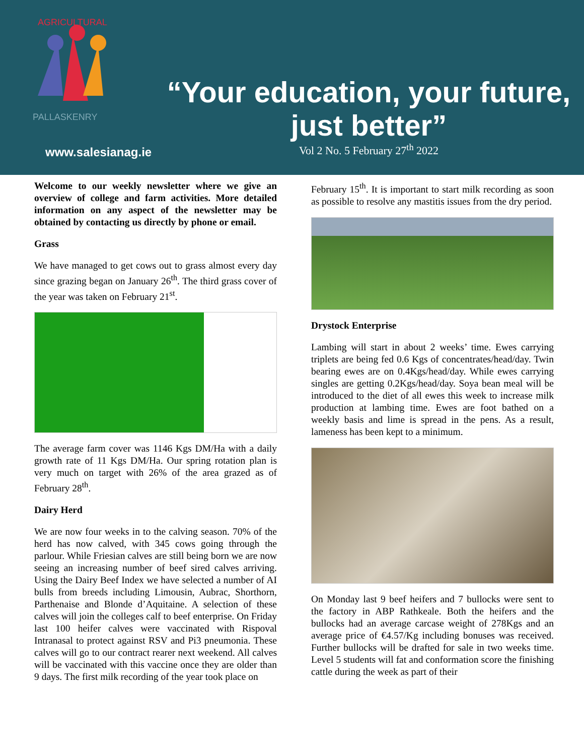PALLASKENRY
AGRICULTURAL
“Your education, your future, just better”
Vol 2 No. 5 February 27<sup>th</sup> 2022
www.salesianag.ie
Welcome to our weekly newsletter where we give an overview of college and farm activities. More detailed information on any aspect of the newsletter may be obtained by contacting us directly by phone or email.
Grass
We have managed to get cows out to grass almost every day since grazing began on January 26<sup>th</sup>. The third grass cover of the year was taken on February 21<sup>st</sup>.
The average farm cover was 1146 Kgs DM/Ha with a daily growth rate of 11 Kgs DM/Ha. Our spring rotation plan is very much on target with 26% of the area grazed as of February 28<sup>th</sup>.
Dairy Herd
We are now four weeks in to the calving season. 70% of the herd has now calved, with 345 cows going through the parlour. While Friesian calves are still being born we are now seeing an increasing number of beef sired calves arriving. Using the Dairy Beef Index we have selected a number of AI bulls from breeds including Limousin, Aubrac, Shorthorn, Parthenaise and Blonde d’Aquitaine. A selection of these calves will join the colleges calf to beef enterprise. On Friday last 100 heifer calves were vaccinated with Rispoval Intranasal to protect against RSV and Pi3 pneumonia. These calves will go to our contract rearer next weekend. All calves will be vaccinated with this vaccine once they are older than 9 days. The first milk recording of the year took place on
February 15<sup>th</sup>. It is important to start milk recording as soon as possible to resolve any mastitis issues from the dry period.
Drystock Enterprise
Lambing will start in about 2 weeks’ time. Ewes carrying triplets are being fed 0.6 Kgs of concentrates/head/day. Twin bearing ewes are on 0.4Kgs/head/day. While ewes carrying singles are getting 0.2Kgs/head/day. Soya bean meal will be introduced to the diet of all ewes this week to increase milk production at lambing time. Ewes are foot bathed on a weekly basis and lime is spread in the pens. As a result, lameness has been kept to a minimum.
On Monday last 9 beef heifers and 7 bullocks were sent to the factory in ABP Rathkeale. Both the heifers and the bullocks had an average carcase weight of 278Kgs and an average price of €4.57/Kg including bonuses was received. Further bullocks will be drafted for sale in two weeks time. Level 5 students will fat and conformation score the finishing cattle during the week as part of their